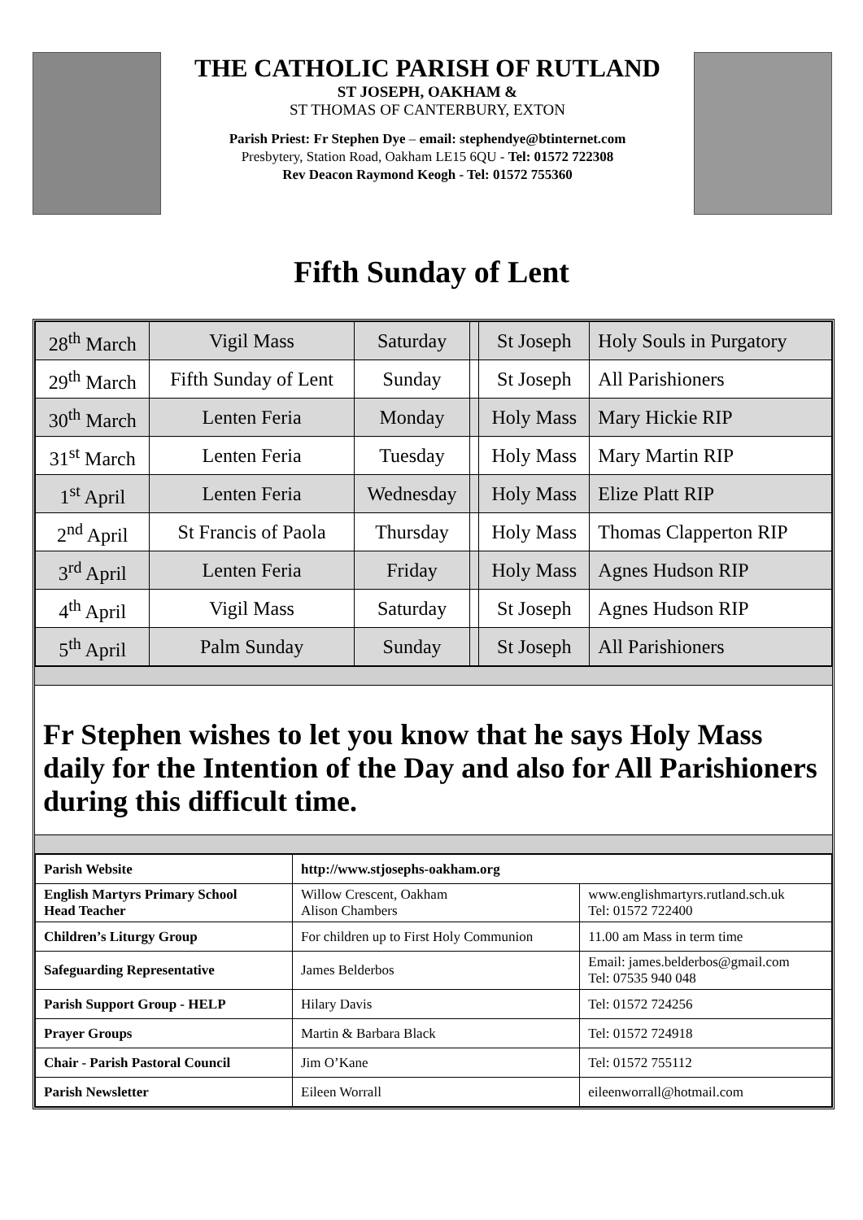THE CATHOLIC PARISH OF RUTLAND
ST JOSEPH, OAKHAM &
ST THOMAS OF CANTERBURY, EXTON
Parish Priest: Fr Stephen Dye – email: stephendye@btinternet.com
Presbytery, Station Road, Oakham LE15 6QU - Tel: 01572 722308
Rev Deacon Raymond Keogh - Tel: 01572 755360
Fifth Sunday of Lent
| 28<sup>th</sup> March | Vigil Mass | Saturday | | St Joseph | Holy Souls in Purgatory |
| 29<sup>th</sup> March | Fifth Sunday of Lent | Sunday | | St Joseph | All Parishioners |
| 30<sup>th</sup> March | Lenten Feria | Monday | | Holy Mass | Mary Hickie RIP |
| 31<sup>st</sup> March | Lenten Feria | Tuesday | | Holy Mass | Mary Martin RIP |
| 1<sup>st</sup> April | Lenten Feria | Wednesday | | Holy Mass | Elize Platt RIP |
| 2<sup>nd</sup> April | St Francis of Paola | Thursday | | Holy Mass | Thomas Clapperton RIP |
| 3<sup>rd</sup> April | Lenten Feria | Friday | | Holy Mass | Agnes Hudson RIP |
| 4<sup>th</sup> April | Vigil Mass | Saturday | | St Joseph | Agnes Hudson RIP |
| 5<sup>th</sup> April | Palm Sunday | Sunday | | St Joseph | All Parishioners |
Fr Stephen wishes to let you know that he says Holy Mass daily for the Intention of the Day and also for All Parishioners during this difficult time.
| Parish Website | http://www.stjosephs-oakham.org | |
| English Martyrs Primary School Head Teacher | Willow Crescent, Oakham Alison Chambers | www.englishmartyrs.rutland.sch.uk Tel: 01572 722400 |
| Children’s Liturgy Group | For children up to First Holy Communion | 11.00 am Mass in term time |
| Safeguarding Representative | James Belderbos | Email: james.belderbos@gmail.com Tel: 07535 940 048 |
| Parish Support Group - HELP | Hilary Davis | Tel: 01572 724256 |
| Prayer Groups | Martin & Barbara Black | Tel: 01572 724918 |
| Chair - Parish Pastoral Council | Jim O’Kane | Tel: 01572 755112 |
| Parish Newsletter | Eileen Worrall | eileenworrall@hotmail.com |